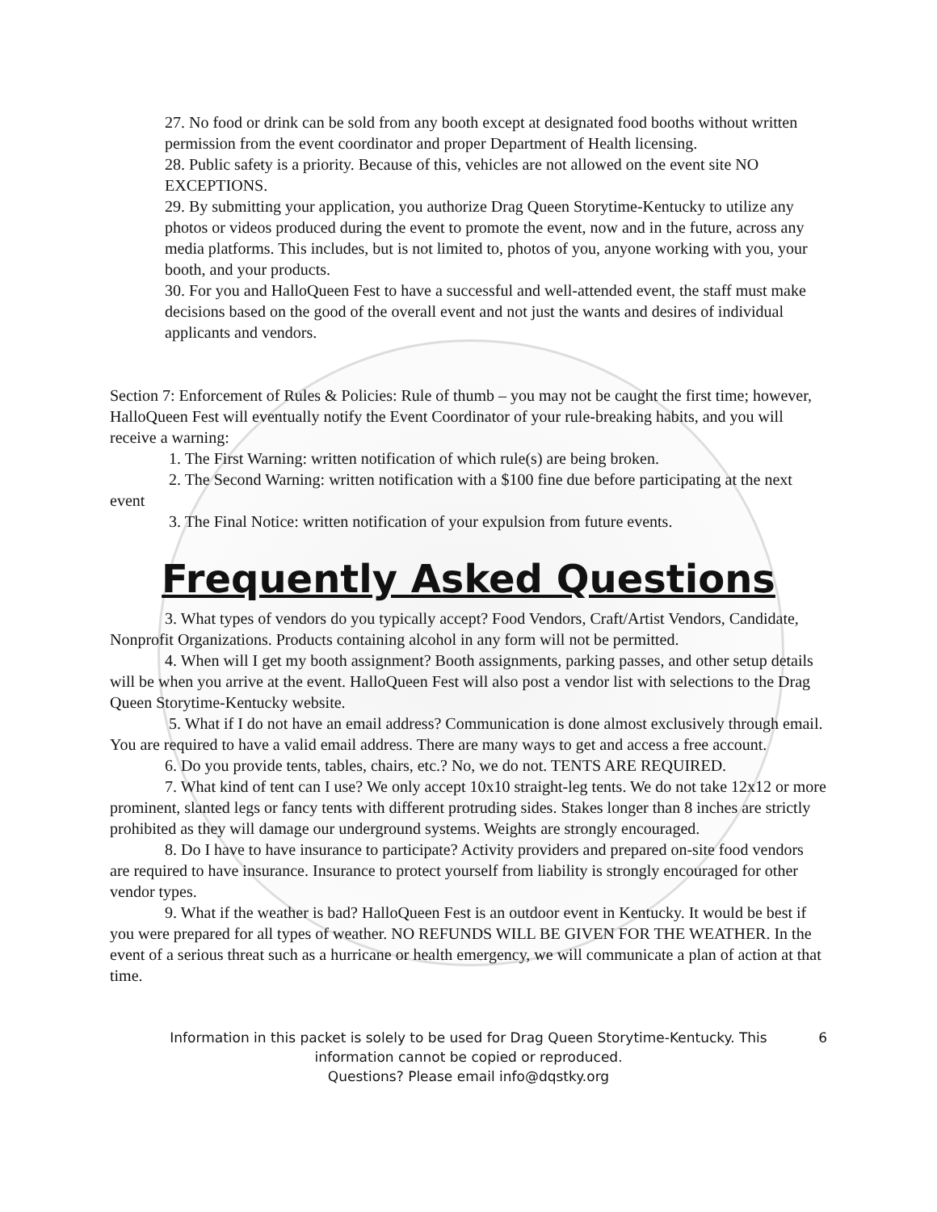27. No food or drink can be sold from any booth except at designated food booths without written permission from the event coordinator and proper Department of Health licensing.
28. Public safety is a priority. Because of this, vehicles are not allowed on the event site NO EXCEPTIONS.
29. By submitting your application, you authorize Drag Queen Storytime-Kentucky to utilize any photos or videos produced during the event to promote the event, now and in the future, across any media platforms. This includes, but is not limited to, photos of you, anyone working with you, your booth, and your products.
30. For you and HalloQueen Fest to have a successful and well-attended event, the staff must make decisions based on the good of the overall event and not just the wants and desires of individual applicants and vendors.
Section 7: Enforcement of Rules & Policies: Rule of thumb – you may not be caught the first time; however, HalloQueen Fest will eventually notify the Event Coordinator of your rule-breaking habits, and you will receive a warning:
1. The First Warning: written notification of which rule(s) are being broken.
2. The Second Warning: written notification with a $100 fine due before participating at the next event
3. The Final Notice: written notification of your expulsion from future events.
Frequently Asked Questions
3. What types of vendors do you typically accept? Food Vendors, Craft/Artist Vendors, Candidate, Nonprofit Organizations. Products containing alcohol in any form will not be permitted.
4. When will I get my booth assignment? Booth assignments, parking passes, and other setup details will be when you arrive at the event. HalloQueen Fest will also post a vendor list with selections to the Drag Queen Storytime-Kentucky website.
5. What if I do not have an email address? Communication is done almost exclusively through email. You are required to have a valid email address. There are many ways to get and access a free account.
6. Do you provide tents, tables, chairs, etc.? No, we do not. TENTS ARE REQUIRED.
7. What kind of tent can I use? We only accept 10x10 straight-leg tents. We do not take 12x12 or more prominent, slanted legs or fancy tents with different protruding sides. Stakes longer than 8 inches are strictly prohibited as they will damage our underground systems. Weights are strongly encouraged.
8. Do I have to have insurance to participate? Activity providers and prepared on-site food vendors are required to have insurance. Insurance to protect yourself from liability is strongly encouraged for other vendor types.
9. What if the weather is bad? HalloQueen Fest is an outdoor event in Kentucky. It would be best if you were prepared for all types of weather. NO REFUNDS WILL BE GIVEN FOR THE WEATHER. In the event of a serious threat such as a hurricane or health emergency, we will communicate a plan of action at that time.
6 Information in this packet is solely to be used for Drag Queen Storytime-Kentucky. This
information cannot be copied or reproduced.
Questions? Please email info@dqstky.org